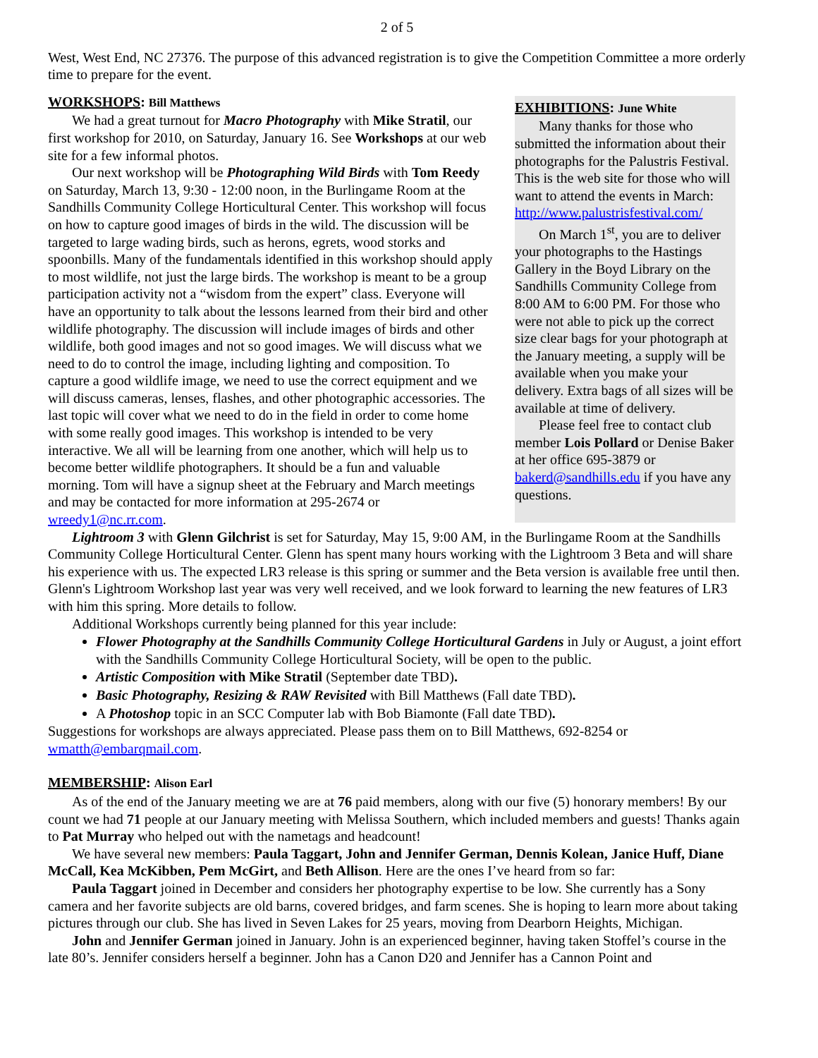2 of 5
West, West End, NC 27376. The purpose of this advanced registration is to give the Competition Committee a more orderly time to prepare for the event.
WORKSHOPS: Bill Matthews
We had a great turnout for Macro Photography with Mike Stratil, our first workshop for 2010, on Saturday, January 16. See Workshops at our web site for a few informal photos.
Our next workshop will be Photographing Wild Birds with Tom Reedy on Saturday, March 13, 9:30 - 12:00 noon, in the Burlingame Room at the Sandhills Community College Horticultural Center. This workshop will focus on how to capture good images of birds in the wild. The discussion will be targeted to large wading birds, such as herons, egrets, wood storks and spoonbills. Many of the fundamentals identified in this workshop should apply to most wildlife, not just the large birds. The workshop is meant to be a group participation activity not a “wisdom from the expert” class. Everyone will have an opportunity to talk about the lessons learned from their bird and other wildlife photography. The discussion will include images of birds and other wildlife, both good images and not so good images. We will discuss what we need to do to control the image, including lighting and composition. To capture a good wildlife image, we need to use the correct equipment and we will discuss cameras, lenses, flashes, and other photographic accessories. The last topic will cover what we need to do in the field in order to come home with some really good images. This workshop is intended to be very interactive. We all will be learning from one another, which will help us to become better wildlife photographers. It should be a fun and valuable morning. Tom will have a signup sheet at the February and March meetings and may be contacted for more information at 295-2674 or wreedy1@nc.rr.com.
EXHIBITIONS: June White
Many thanks for those who submitted the information about their photographs for the Palustris Festival. This is the web site for those who will want to attend the events in March:
http://www.palustrisfestival.com/
On March 1<sup>st</sup>, you are to deliver your photographs to the Hastings Gallery in the Boyd Library on the Sandhills Community College from 8:00 AM to 6:00 PM. For those who were not able to pick up the correct size clear bags for your photograph at the January meeting, a supply will be available when you make your delivery. Extra bags of all sizes will be available at time of delivery.
Please feel free to contact club member Lois Pollard or Denise Baker at her office 695-3879 or bakerd@sandhills.edu if you have any questions.
Lightroom 3 with Glenn Gilchrist is set for Saturday, May 15, 9:00 AM, in the Burlingame Room at the Sandhills Community College Horticultural Center. Glenn has spent many hours working with the Lightroom 3 Beta and will share his experience with us. The expected LR3 release is this spring or summer and the Beta version is available free until then. Glenn's Lightroom Workshop last year was very well received, and we look forward to learning the new features of LR3 with him this spring. More details to follow.
Additional Workshops currently being planned for this year include:
Flower Photography at the Sandhills Community College Horticultural Gardens in July or August, a joint effort with the Sandhills Community College Horticultural Society, will be open to the public.
Artistic Composition with Mike Stratil (September date TBD).
Basic Photography, Resizing & RAW Revisited with Bill Matthews (Fall date TBD).
A Photoshop topic in an SCC Computer lab with Bob Biamonte (Fall date TBD).
Suggestions for workshops are always appreciated. Please pass them on to Bill Matthews, 692-8254 or wmatth@embarqmail.com.
MEMBERSHIP: Alison Earl
As of the end of the January meeting we are at 76 paid members, along with our five (5) honorary members! By our count we had 71 people at our January meeting with Melissa Southern, which included members and guests! Thanks again to Pat Murray who helped out with the nametags and headcount!
We have several new members: Paula Taggart, John and Jennifer German, Dennis Kolean, Janice Huff, Diane McCall, Kea McKibben, Pem McGirt, and Beth Allison. Here are the ones I’ve heard from so far:
Paula Taggart joined in December and considers her photography expertise to be low. She currently has a Sony camera and her favorite subjects are old barns, covered bridges, and farm scenes. She is hoping to learn more about taking pictures through our club. She has lived in Seven Lakes for 25 years, moving from Dearborn Heights, Michigan.
John and Jennifer German joined in January. John is an experienced beginner, having taken Stoffel’s course in the late 80’s. Jennifer considers herself a beginner. John has a Canon D20 and Jennifer has a Cannon Point and